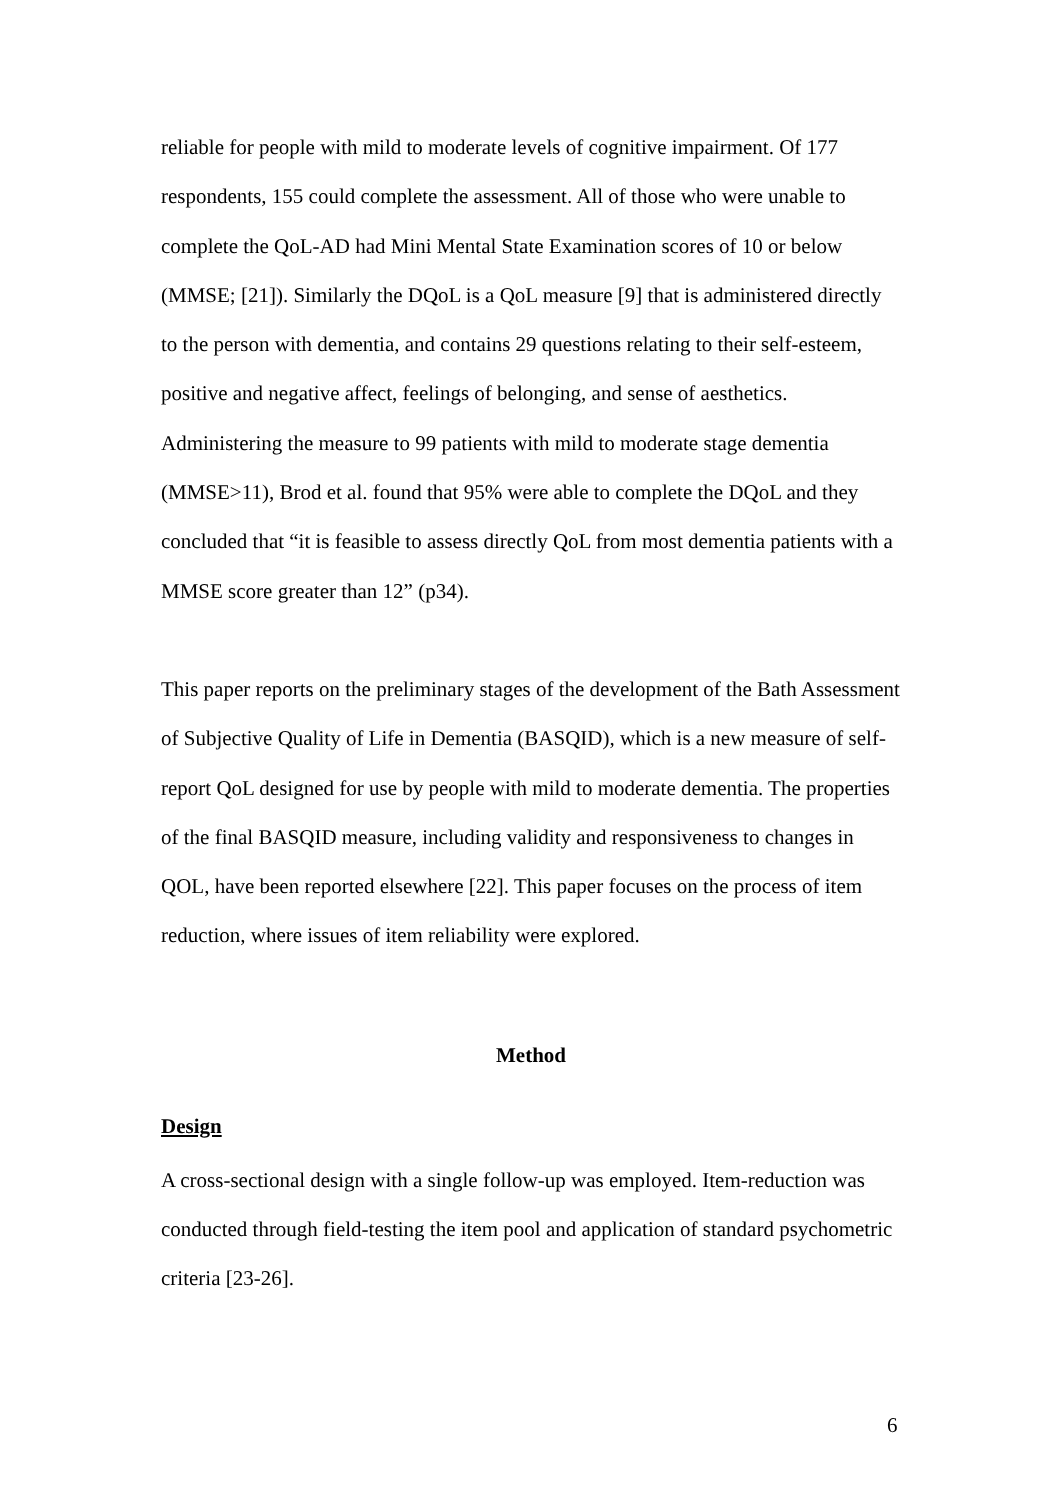reliable for people with mild to moderate levels of cognitive impairment. Of 177 respondents, 155 could complete the assessment. All of those who were unable to complete the QoL-AD had Mini Mental State Examination scores of 10 or below (MMSE; [21]). Similarly the DQoL is a QoL measure [9] that is administered directly to the person with dementia, and contains 29 questions relating to their self-esteem, positive and negative affect, feelings of belonging, and sense of aesthetics. Administering the measure to 99 patients with mild to moderate stage dementia (MMSE>11), Brod et al. found that 95% were able to complete the DQoL and they concluded that “it is feasible to assess directly QoL from most dementia patients with a MMSE score greater than 12” (p34).
This paper reports on the preliminary stages of the development of the Bath Assessment of Subjective Quality of Life in Dementia (BASQID), which is a new measure of self-report QoL designed for use by people with mild to moderate dementia. The properties of the final BASQID measure, including validity and responsiveness to changes in QOL, have been reported elsewhere [22]. This paper focuses on the process of item reduction, where issues of item reliability were explored.
Method
Design
A cross-sectional design with a single follow-up was employed. Item-reduction was conducted through field-testing the item pool and application of standard psychometric criteria [23-26].
6